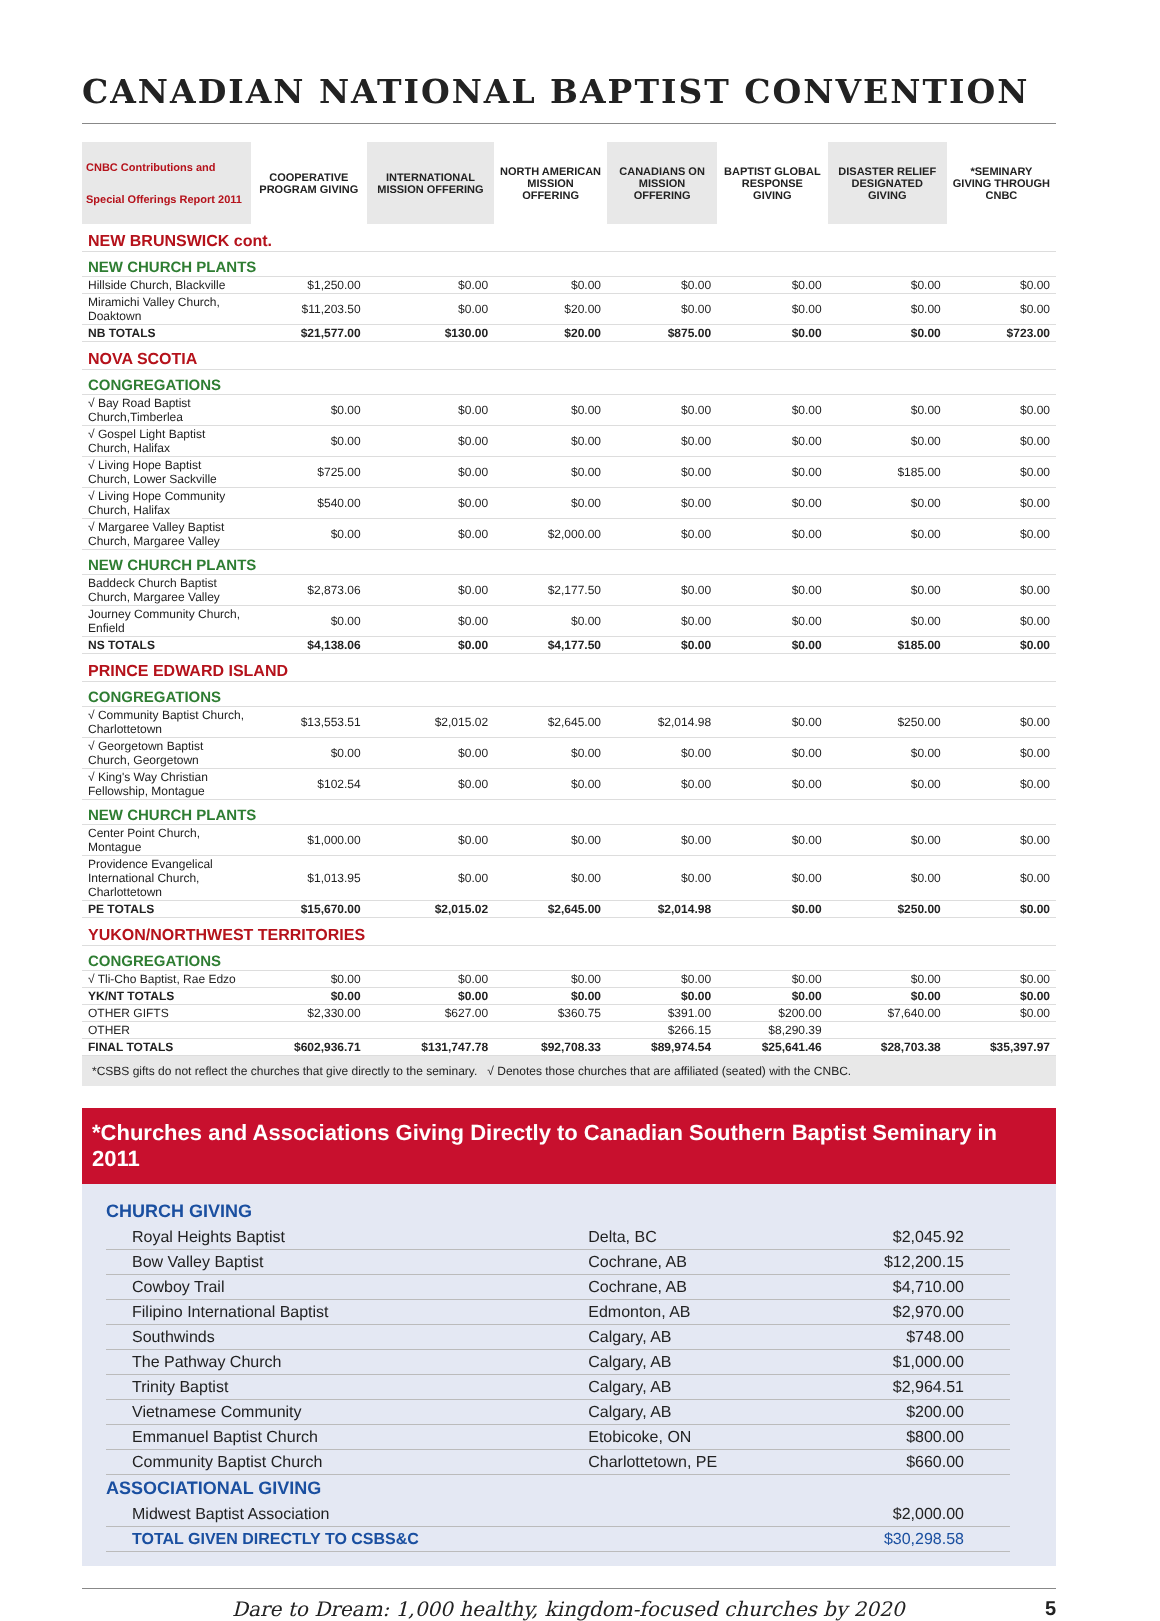CANADIAN NATIONAL BAPTIST CONVENTION
| CNBC Contributions and Special Offerings Report 2011 | COOPERATIVE PROGRAM GIVING | INTERNATIONAL MISSION OFFERING | NORTH AMERICAN MISSION OFFERING | CANADIANS ON MISSION OFFERING | BAPTIST GLOBAL RESPONSE GIVING | DISASTER RELIEF DESIGNATED GIVING | *SEMINARY GIVING THROUGH CNBC |
| --- | --- | --- | --- | --- | --- | --- | --- |
| NEW BRUNSWICK cont. | | | | | | | |
| NEW CHURCH PLANTS | | | | | | | |
| Hillside Church, Blackville | $1,250.00 | $0.00 | $0.00 | $0.00 | $0.00 | $0.00 | $0.00 |
| Miramichi Valley Church, Doaktown | $11,203.50 | $0.00 | $20.00 | $0.00 | $0.00 | $0.00 | $0.00 |
| NB TOTALS | $21,577.00 | $130.00 | $20.00 | $875.00 | $0.00 | $0.00 | $723.00 |
| NOVA SCOTIA | | | | | | | |
| CONGREGATIONS | | | | | | | |
| √ Bay Road Baptist Church,Timberlea | $0.00 | $0.00 | $0.00 | $0.00 | $0.00 | $0.00 | $0.00 |
| √ Gospel Light Baptist Church, Halifax | $0.00 | $0.00 | $0.00 | $0.00 | $0.00 | $0.00 | $0.00 |
| √ Living Hope Baptist Church, Lower Sackville | $725.00 | $0.00 | $0.00 | $0.00 | $0.00 | $185.00 | $0.00 |
| √ Living Hope Community Church, Halifax | $540.00 | $0.00 | $0.00 | $0.00 | $0.00 | $0.00 | $0.00 |
| √ Margaree Valley Baptist Church, Margaree Valley | $0.00 | $0.00 | $2,000.00 | $0.00 | $0.00 | $0.00 | $0.00 |
| NEW CHURCH PLANTS | | | | | | | |
| Baddeck Church Baptist Church, Margaree Valley | $2,873.06 | $0.00 | $2,177.50 | $0.00 | $0.00 | $0.00 | $0.00 |
| Journey Community Church, Enfield | $0.00 | $0.00 | $0.00 | $0.00 | $0.00 | $0.00 | $0.00 |
| NS TOTALS | $4,138.06 | $0.00 | $4,177.50 | $0.00 | $0.00 | $185.00 | $0.00 |
| PRINCE EDWARD ISLAND | | | | | | | |
| CONGREGATIONS | | | | | | | |
| √ Community Baptist Church, Charlottetown | $13,553.51 | $2,015.02 | $2,645.00 | $2,014.98 | $0.00 | $250.00 | $0.00 |
| √ Georgetown Baptist Church, Georgetown | $0.00 | $0.00 | $0.00 | $0.00 | $0.00 | $0.00 | $0.00 |
| √ King's Way Christian Fellowship, Montague | $102.54 | $0.00 | $0.00 | $0.00 | $0.00 | $0.00 | $0.00 |
| NEW CHURCH PLANTS | | | | | | | |
| Center Point Church, Montague | $1,000.00 | $0.00 | $0.00 | $0.00 | $0.00 | $0.00 | $0.00 |
| Providence Evangelical International Church, Charlottetown | $1,013.95 | $0.00 | $0.00 | $0.00 | $0.00 | $0.00 | $0.00 |
| PE TOTALS | $15,670.00 | $2,015.02 | $2,645.00 | $2,014.98 | $0.00 | $250.00 | $0.00 |
| YUKON/NORTHWEST TERRITORIES | | | | | | | |
| CONGREGATIONS | | | | | | | |
| √ Tli-Cho Baptist, Rae Edzo | $0.00 | $0.00 | $0.00 | $0.00 | $0.00 | $0.00 | $0.00 |
| YK/NT TOTALS | $0.00 | $0.00 | $0.00 | $0.00 | $0.00 | $0.00 | $0.00 |
| OTHER GIFTS | $2,330.00 | $627.00 | $360.75 | $391.00 | $200.00 | $7,640.00 | $0.00 |
| OTHER | | | | $266.15 | $8,290.39 | | |
| FINAL TOTALS | $602,936.71 | $131,747.78 | $92,708.33 | $89,974.54 | $25,641.46 | $28,703.38 | $35,397.97 |
*CSBS gifts do not reflect the churches that give directly to the seminary. √ Denotes those churches that are affiliated (seated) with the CNBC.
*Churches and Associations Giving Directly to Canadian Southern Baptist Seminary in 2011
| CHURCH GIVING | | |
| Royal Heights Baptist | Delta, BC | $2,045.92 |
| Bow Valley Baptist | Cochrane, AB | $12,200.15 |
| Cowboy Trail | Cochrane, AB | $4,710.00 |
| Filipino International Baptist | Edmonton, AB | $2,970.00 |
| Southwinds | Calgary, AB | $748.00 |
| The Pathway Church | Calgary, AB | $1,000.00 |
| Trinity Baptist | Calgary, AB | $2,964.51 |
| Vietnamese Community | Calgary, AB | $200.00 |
| Emmanuel Baptist Church | Etobicoke, ON | $800.00 |
| Community Baptist Church | Charlottetown, PE | $660.00 |
| ASSOCIATIONAL GIVING | | |
| Midwest Baptist Association | | $2,000.00 |
| TOTAL GIVEN DIRECTLY TO CSBS&C | | $30,298.58 |
Dare to Dream: 1,000 healthy, kingdom-focused churches by 2020 5